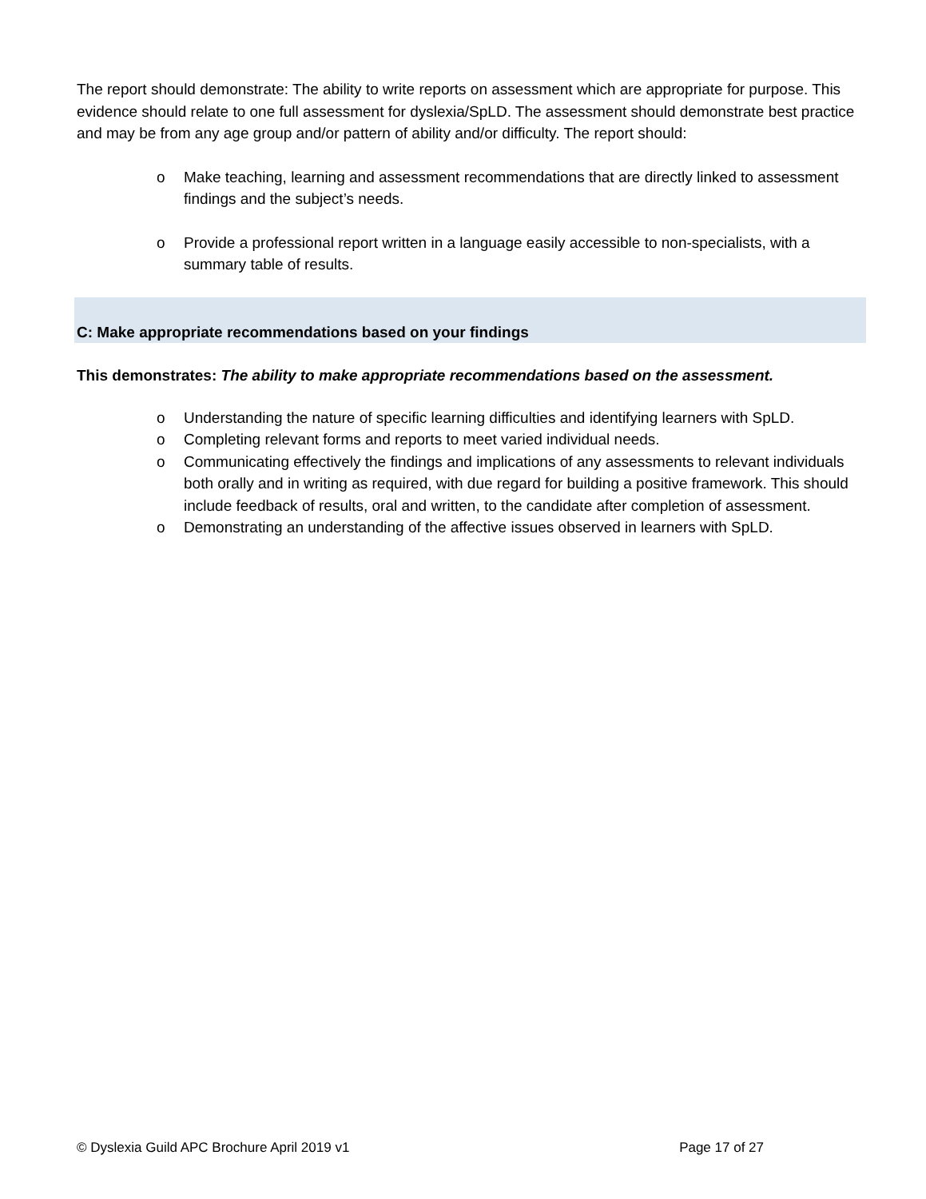The report should demonstrate: The ability to write reports on assessment which are appropriate for purpose. This evidence should relate to one full assessment for dyslexia/SpLD. The assessment should demonstrate best practice and may be from any age group and/or pattern of ability and/or difficulty. The report should:
o Make teaching, learning and assessment recommendations that are directly linked to assessment findings and the subject’s needs.
o Provide a professional report written in a language easily accessible to non-specialists, with a summary table of results.
C: Make appropriate recommendations based on your findings
This demonstrates: The ability to make appropriate recommendations based on the assessment.
o Understanding the nature of specific learning difficulties and identifying learners with SpLD.
o Completing relevant forms and reports to meet varied individual needs.
o Communicating effectively the findings and implications of any assessments to relevant individuals both orally and in writing as required, with due regard for building a positive framework. This should include feedback of results, oral and written, to the candidate after completion of assessment.
o Demonstrating an understanding of the affective issues observed in learners with SpLD.
© Dyslexia Guild APC Brochure April 2019 v1 Page 17 of 27